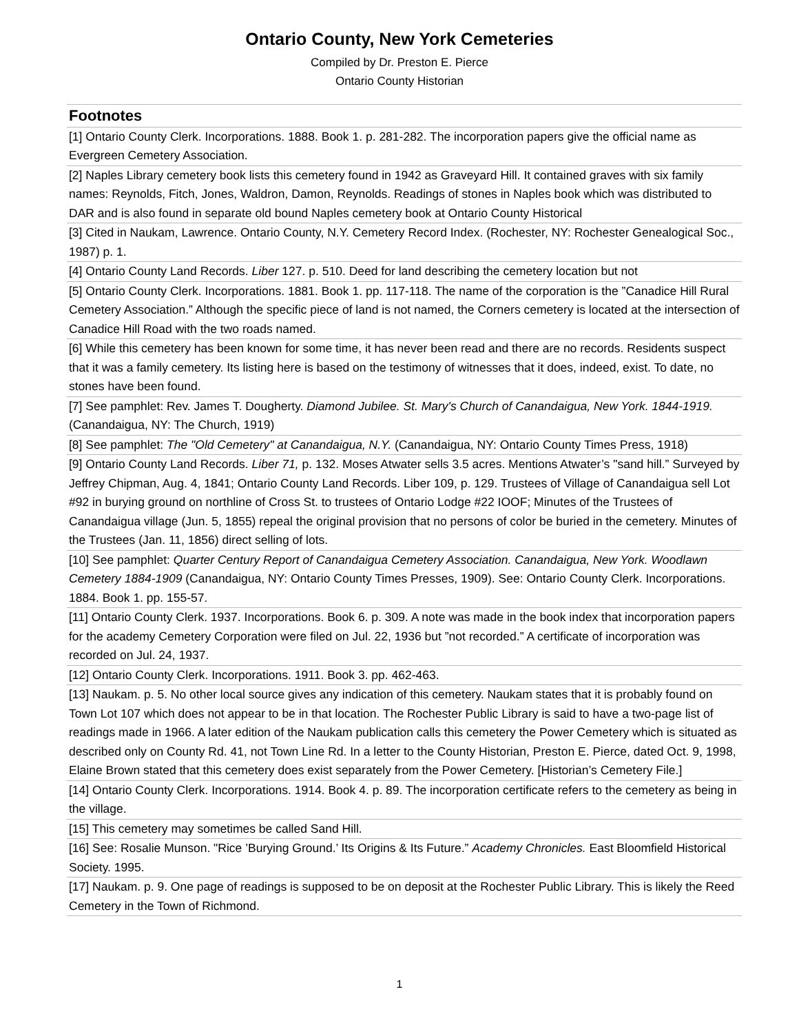Ontario County, New York Cemeteries
Compiled by Dr. Preston E. Pierce
Ontario County Historian
| Footnotes |
| --- |
| [1] Ontario County Clerk. Incorporations. 1888. Book 1. p. 281-282. The incorporation papers give the official name as Evergreen Cemetery Association. |
| [2] Naples Library cemetery book lists this cemetery found in 1942 as Graveyard Hill. It contained graves with six family names: Reynolds, Fitch, Jones, Waldron, Damon, Reynolds. Readings of stones in Naples book which was distributed to DAR and is also found in separate old bound Naples cemetery book at Ontario County Historical |
| [3] Cited in Naukam, Lawrence. Ontario County, N.Y. Cemetery Record Index. (Rochester, NY: Rochester Genealogical Soc., 1987) p. 1. |
| [4] Ontario County Land Records. Liber 127. p. 510. Deed for land describing the cemetery location but not |
| [5] Ontario County Clerk. Incorporations. 1881. Book 1. pp. 117-118. The name of the corporation is the ”Canadice Hill Rural Cemetery Association.” Although the specific piece of land is not named, the Corners cemetery is located at the intersection of Canadice Hill Road with the two roads named. |
| [6] While this cemetery has been known for some time, it has never been read and there are no records. Residents suspect that it was a family cemetery. Its listing here is based on the testimony of witnesses that it does, indeed, exist. To date, no stones have been found. |
| [7] See pamphlet: Rev. James T. Dougherty. Diamond Jubilee. St. Mary's Church of Canandaigua, New York. 1844-1919. (Canandaigua, NY: The Church, 1919) |
| [8] See pamphlet: The "Old Cemetery" at Canandaigua, N.Y. (Canandaigua, NY: Ontario County Times Press, 1918) |
| [9] Ontario County Land Records. Liber 71, p. 132. Moses Atwater sells 3.5 acres. Mentions Atwater’s "sand hill.” Surveyed by Jeffrey Chipman, Aug. 4, 1841; Ontario County Land Records. Liber 109, p. 129. Trustees of Village of Canandaigua sell Lot #92 in burying ground on northline of Cross St. to trustees of Ontario Lodge #22 IOOF; Minutes of the Trustees of Canandaigua village (Jun. 5, 1855) repeal the original provision that no persons of color be buried in the cemetery. Minutes of the Trustees (Jan. 11, 1856) direct selling of lots. |
| [10] See pamphlet: Quarter Century Report of Canandaigua Cemetery Association. Canandaigua, New York. Woodlawn Cemetery 1884-1909 (Canandaigua, NY: Ontario County Times Presses, 1909). See: Ontario County Clerk. Incorporations. 1884. Book 1. pp. 155-57. |
| [11] Ontario County Clerk. 1937. Incorporations. Book 6. p. 309. A note was made in the book index that incorporation papers for the academy Cemetery Corporation were filed on Jul. 22, 1936 but ”not recorded.” A certificate of incorporation was recorded on Jul. 24, 1937. |
| [12] Ontario County Clerk. Incorporations. 1911. Book 3. pp. 462-463. |
| [13] Naukam. p. 5. No other local source gives any indication of this cemetery. Naukam states that it is probably found on Town Lot 107 which does not appear to be in that location. The Rochester Public Library is said to have a two-page list of readings made in 1966. A later edition of the Naukam publication calls this cemetery the Power Cemetery which is situated as described only on County Rd. 41, not Town Line Rd. In a letter to the County Historian, Preston E. Pierce, dated Oct. 9, 1998, Elaine Brown stated that this cemetery does exist separately from the Power Cemetery. [Historian’s Cemetery File.] |
| [14] Ontario County Clerk. Incorporations. 1914. Book 4. p. 89. The incorporation certificate refers to the cemetery as being in the village. |
| [15] This cemetery may sometimes be called Sand Hill. |
| [16] See: Rosalie Munson. "Rice ’Burying Ground.’ Its Origins & Its Future.” Academy Chronicles. East Bloomfield Historical Society. 1995. |
| [17] Naukam. p. 9. One page of readings is supposed to be on deposit at the Rochester Public Library. This is likely the Reed Cemetery in the Town of Richmond. |
1